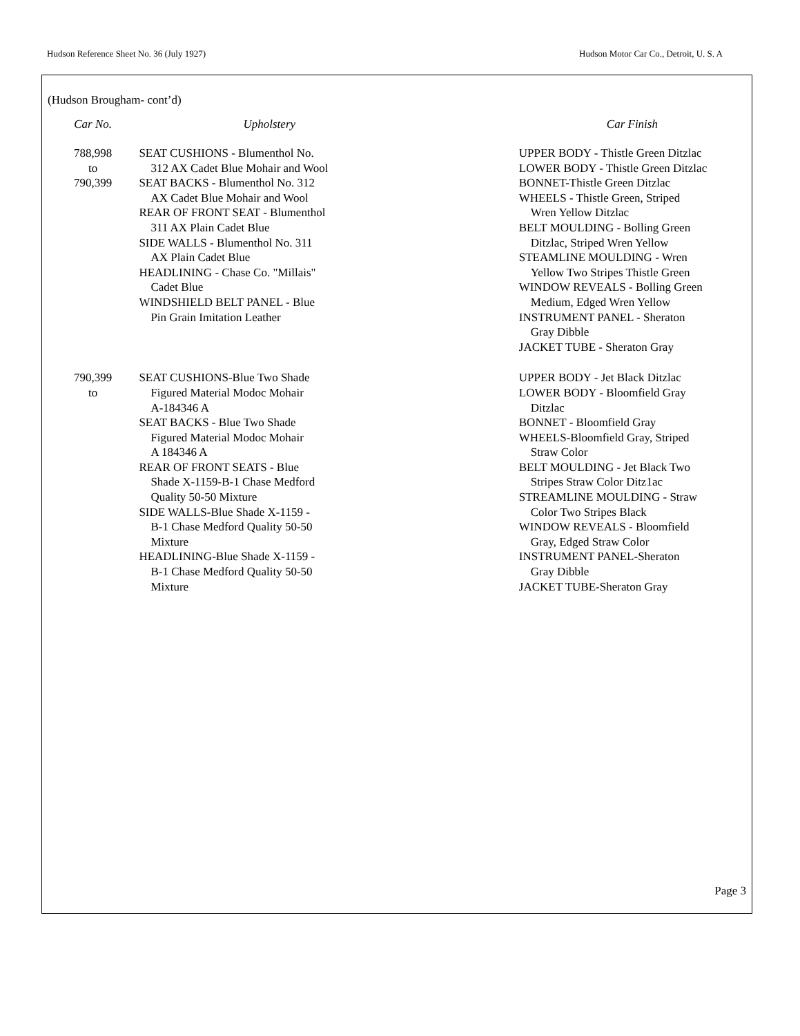Hudson Reference Sheet No. 36 (July 1927) Hudson Motor Car Co., Detroit, U. S. A
(Hudson Brougham- cont’d)
| Car No. | Upholstery | | Car Finish |
| --- | --- | --- | --- |
| 788,998 to 790,399 | SEAT CUSHIONS - Blumenthol No. 312 AX Cadet Blue Mohair and Wool SEAT BACKS - Blumenthol No. 312 AX Cadet Blue Mohair and Wool REAR OF FRONT SEAT - Blumenthol 311 AX Plain Cadet Blue SIDE WALLS - Blumenthol No. 311 AX Plain Cadet Blue HEADLINING - Chase Co. "Millais" Cadet Blue WINDSHIELD BELT PANEL - Blue Pin Grain Imitation Leather | | UPPER BODY - Thistle Green Ditzlac LOWER BODY - Thistle Green Ditzlac BONNET-Thistle Green Ditzlac WHEELS - Thistle Green, Striped Wren Yellow Ditzlac BELT MOULDING - Bolling Green Ditzlac, Striped Wren Yellow STEAMLINE MOULDING - Wren Yellow Two Stripes Thistle Green WINDOW REVEALS - Bolling Green Medium, Edged Wren Yellow INSTRUMENT PANEL - Sheraton Gray Dibble JACKET TUBE - Sheraton Gray |
| 790,399 to | SEAT CUSHIONS-Blue Two Shade Figured Material Modoc Mohair A-184346 A SEAT BACKS - Blue Two Shade Figured Material Modoc Mohair A 184346 A REAR OF FRONT SEATS - Blue Shade X-1159-B-1 Chase Medford Quality 50-50 Mixture SIDE WALLS-Blue Shade X-1159 - B-1 Chase Medford Quality 50-50 Mixture HEADLINING-Blue Shade X-1159 - B-1 Chase Medford Quality 50-50 Mixture | | UPPER BODY - Jet Black Ditzlac LOWER BODY - Bloomfield Gray Ditzlac BONNET - Bloomfield Gray WHEELS-Bloomfield Gray, Striped Straw Color BELT MOULDING - Jet Black Two Stripes Straw Color Ditz1ac STREAMLINE MOULDING - Straw Color Two Stripes Black WINDOW REVEALS - Bloomfield Gray, Edged Straw Color INSTRUMENT PANEL-Sheraton Gray Dibble JACKET TUBE-Sheraton Gray |
Page 3